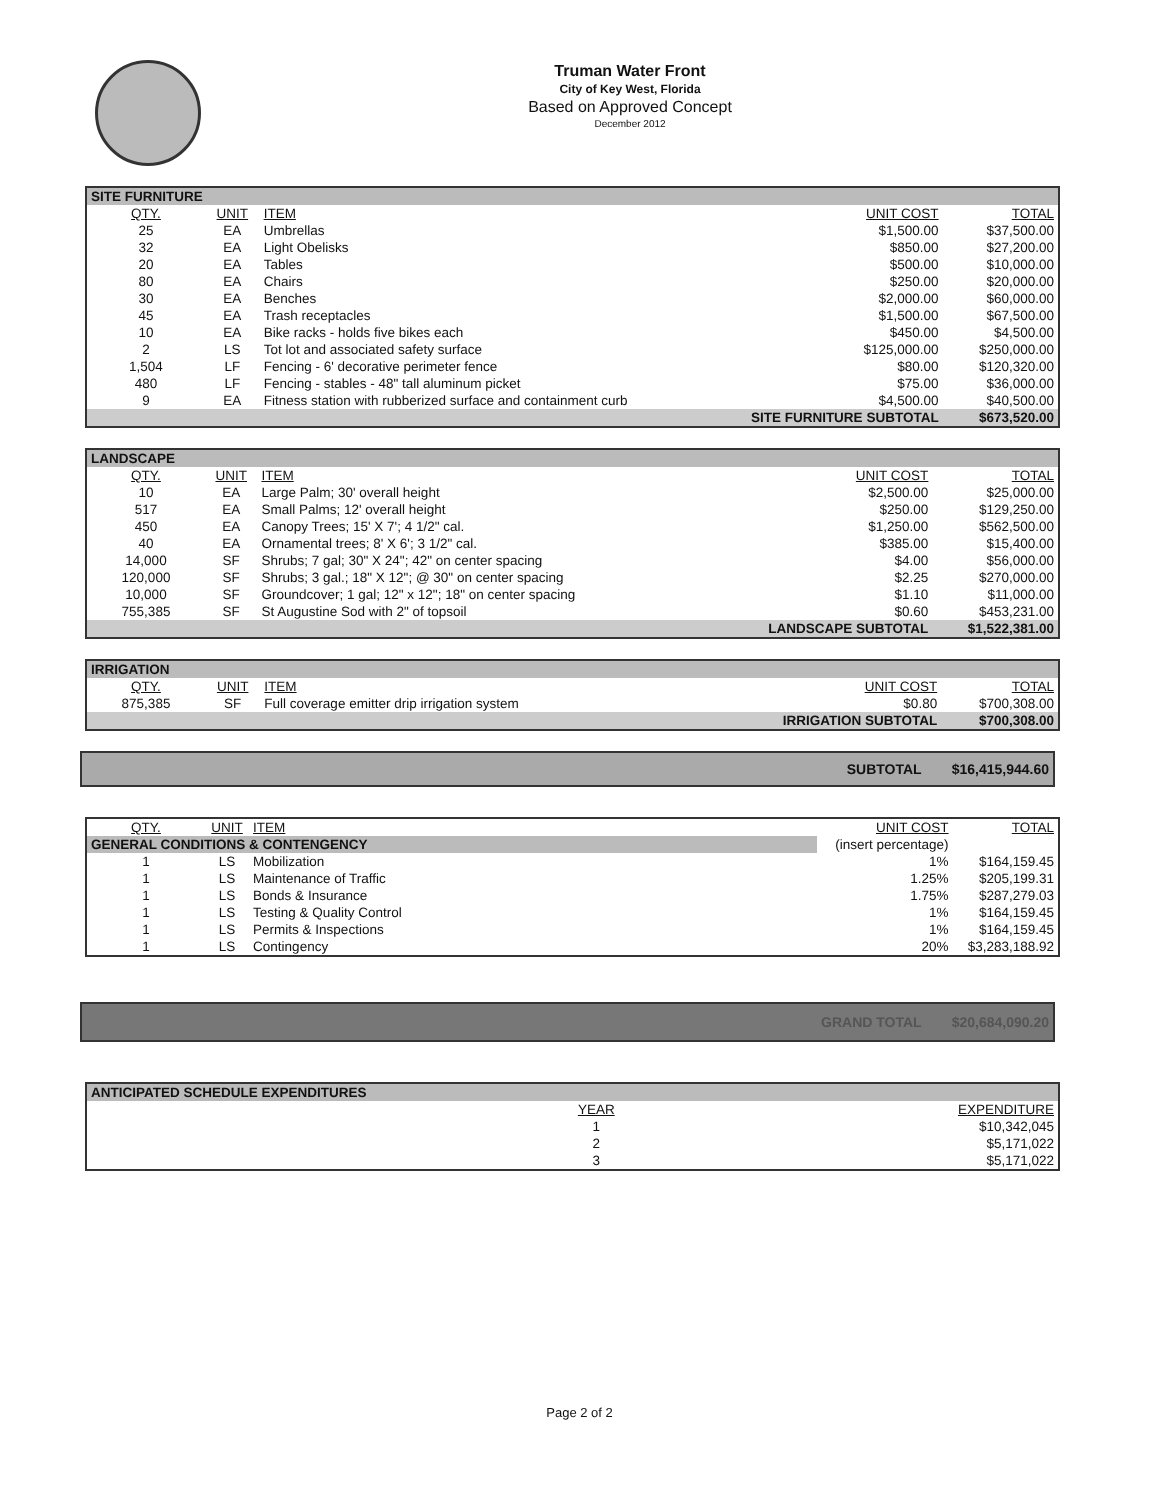Truman Water Front
City of Key West, Florida
Based on Approved Concept
December 2012
| SITE FURNITURE | | | | |
| QTY. | UNIT | ITEM | UNIT COST | TOTAL |
| 25 | EA | Umbrellas | $1,500.00 | $37,500.00 |
| 32 | EA | Light Obelisks | $850.00 | $27,200.00 |
| 20 | EA | Tables | $500.00 | $10,000.00 |
| 80 | EA | Chairs | $250.00 | $20,000.00 |
| 30 | EA | Benches | $2,000.00 | $60,000.00 |
| 45 | EA | Trash receptacles | $1,500.00 | $67,500.00 |
| 10 | EA | Bike racks - holds five bikes each | $450.00 | $4,500.00 |
| 2 | LS | Tot lot and associated safety surface | $125,000.00 | $250,000.00 |
| 1,504 | LF | Fencing - 6' decorative perimeter fence | $80.00 | $120,320.00 |
| 480 | LF | Fencing - stables - 48" tall aluminum picket | $75.00 | $36,000.00 |
| 9 | EA | Fitness station with rubberized surface and containment curb | $4,500.00 | $40,500.00 |
| SITE FURNITURE SUBTOTAL | | | | $673,520.00 |
| LANDSCAPE | | | | |
| QTY. | UNIT | ITEM | UNIT COST | TOTAL |
| 10 | EA | Large Palm; 30' overall height | $2,500.00 | $25,000.00 |
| 517 | EA | Small Palms; 12' overall height | $250.00 | $129,250.00 |
| 450 | EA | Canopy Trees; 15' X 7'; 4 1/2" cal. | $1,250.00 | $562,500.00 |
| 40 | EA | Ornamental trees; 8' X 6'; 3 1/2" cal. | $385.00 | $15,400.00 |
| 14,000 | SF | Shrubs; 7 gal; 30" X 24"; 42" on center spacing | $4.00 | $56,000.00 |
| 120,000 | SF | Shrubs; 3 gal.; 18" X 12"; @ 30" on center spacing | $2.25 | $270,000.00 |
| 10,000 | SF | Groundcover; 1 gal; 12" x 12"; 18" on center spacing | $1.10 | $11,000.00 |
| 755,385 | SF | St Augustine Sod with 2" of topsoil | $0.60 | $453,231.00 |
| LANDSCAPE SUBTOTAL | | | | $1,522,381.00 |
| IRRIGATION | | | | |
| QTY. | UNIT | ITEM | UNIT COST | TOTAL |
| 875,385 | SF | Full coverage emitter drip irrigation system | $0.80 | $700,308.00 |
| IRRIGATION SUBTOTAL | | | | $700,308.00 |
SUBTOTAL $16,415,944.60
| QTY. | UNIT | ITEM | UNIT COST | TOTAL |
| --- | --- | --- | --- | --- |
| GENERAL CONDITIONS & CONTENGENCY | | | (insert percentage) | |
| 1 | LS | Mobilization | 1% | $164,159.45 |
| 1 | LS | Maintenance of Traffic | 1.25% | $205,199.31 |
| 1 | LS | Bonds & Insurance | 1.75% | $287,279.03 |
| 1 | LS | Testing & Quality Control | 1% | $164,159.45 |
| 1 | LS | Permits & Inspections | 1% | $164,159.45 |
| 1 | LS | Contingency | 20% | $3,283,188.92 |
GRAND TOTAL $20,684,090.20
| ANTICIPATED SCHEDULE EXPENDITURES | | |
| | YEAR | EXPENDITURE |
| | 1 | $10,342,045 |
| | 2 | $5,171,022 |
| | 3 | $5,171,022 |
Page 2 of 2